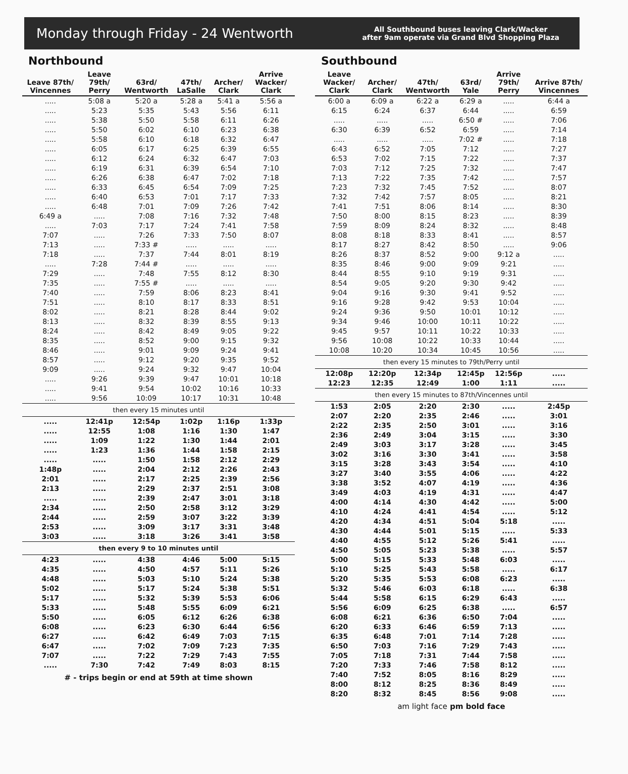Monday through Friday - 24 Wentworth
All Southbound buses leaving Clark/Wacker
after 9am operate via Grand Blvd Shopping Plaza
Northbound
| Leave 87th/ Vincennes | Leave 79th/ Perry | 63rd/ Wentworth | 47th/ LaSalle | Archer/ Clark | Arrive Wacker/ Clark |
| --- | --- | --- | --- | --- | --- |
| ..... | 5:08 a | 5:20 a | 5:28 a | 5:41 a | 5:56 a |
| ..... | 5:23 | 5:35 | 5:43 | 5:56 | 6:11 |
| ..... | 5:38 | 5:50 | 5:58 | 6:11 | 6:26 |
| ..... | 5:50 | 6:02 | 6:10 | 6:23 | 6:38 |
| ..... | 5:58 | 6:10 | 6:18 | 6:32 | 6:47 |
| ..... | 6:05 | 6:17 | 6:25 | 6:39 | 6:55 |
| ..... | 6:12 | 6:24 | 6:32 | 6:47 | 7:03 |
| ..... | 6:19 | 6:31 | 6:39 | 6:54 | 7:10 |
| ..... | 6:26 | 6:38 | 6:47 | 7:02 | 7:18 |
| ..... | 6:33 | 6:45 | 6:54 | 7:09 | 7:25 |
| ..... | 6:40 | 6:53 | 7:01 | 7:17 | 7:33 |
| ..... | 6:48 | 7:01 | 7:09 | 7:26 | 7:42 |
| 6:49 a | ..... | 7:08 | 7:16 | 7:32 | 7:48 |
| ..... | 7:03 | 7:17 | 7:24 | 7:41 | 7:58 |
| 7:07 | ..... | 7:26 | 7:33 | 7:50 | 8:07 |
| 7:13 | ..... | 7:33 # | ..... | ..... | ..... |
| 7:18 | ..... | 7:37 | 7:44 | 8:01 | 8:19 |
| ..... | 7:28 | 7:44 # | ..... | ..... | ..... |
| 7:29 | ..... | 7:48 | 7:55 | 8:12 | 8:30 |
| 7:35 | ..... | 7:55 # | ..... | ..... | ..... |
| 7:40 | ..... | 7:59 | 8:06 | 8:23 | 8:41 |
| 7:51 | ..... | 8:10 | 8:17 | 8:33 | 8:51 |
| 8:02 | ..... | 8:21 | 8:28 | 8:44 | 9:02 |
| 8:13 | ..... | 8:32 | 8:39 | 8:55 | 9:13 |
| 8:24 | ..... | 8:42 | 8:49 | 9:05 | 9:22 |
| 8:35 | ..... | 8:52 | 9:00 | 9:15 | 9:32 |
| 8:46 | ..... | 9:01 | 9:09 | 9:24 | 9:41 |
| 8:57 | ..... | 9:12 | 9:20 | 9:35 | 9:52 |
| 9:09 | ..... | 9:24 | 9:32 | 9:47 | 10:04 |
| ..... | 9:26 | 9:39 | 9:47 | 10:01 | 10:18 |
| ..... | 9:41 | 9:54 | 10:02 | 10:16 | 10:33 |
| ..... | 9:56 | 10:09 | 10:17 | 10:31 | 10:48 |
| then every 15 minutes until | | | | | |
| ..... | 12:41p | 12:54p | 1:02p | 1:16p | 1:33p |
| ..... | 12:55 | 1:08 | 1:16 | 1:30 | 1:47 |
| ..... | 1:09 | 1:22 | 1:30 | 1:44 | 2:01 |
| ..... | 1:23 | 1:36 | 1:44 | 1:58 | 2:15 |
| ..... | ..... | 1:50 | 1:58 | 2:12 | 2:29 |
| 1:48p | ..... | 2:04 | 2:12 | 2:26 | 2:43 |
| 2:01 | ..... | 2:17 | 2:25 | 2:39 | 2:56 |
| 2:13 | ..... | 2:29 | 2:37 | 2:51 | 3:08 |
| ..... | ..... | 2:39 | 2:47 | 3:01 | 3:18 |
| 2:34 | ..... | 2:50 | 2:58 | 3:12 | 3:29 |
| 2:44 | ..... | 2:59 | 3:07 | 3:22 | 3:39 |
| 2:53 | ..... | 3:09 | 3:17 | 3:31 | 3:48 |
| 3:03 | ..... | 3:18 | 3:26 | 3:41 | 3:58 |
| then every 9 to 10 minutes until | | | | | |
| 4:23 | ..... | 4:38 | 4:46 | 5:00 | 5:15 |
| 4:35 | ..... | 4:50 | 4:57 | 5:11 | 5:26 |
| 4:48 | ..... | 5:03 | 5:10 | 5:24 | 5:38 |
| 5:02 | ..... | 5:17 | 5:24 | 5:38 | 5:51 |
| 5:17 | ..... | 5:32 | 5:39 | 5:53 | 6:06 |
| 5:33 | ..... | 5:48 | 5:55 | 6:09 | 6:21 |
| 5:50 | ..... | 6:05 | 6:12 | 6:26 | 6:38 |
| 6:08 | ..... | 6:23 | 6:30 | 6:44 | 6:56 |
| 6:27 | ..... | 6:42 | 6:49 | 7:03 | 7:15 |
| 6:47 | ..... | 7:02 | 7:09 | 7:23 | 7:35 |
| 7:07 | ..... | 7:22 | 7:29 | 7:43 | 7:55 |
| ..... | 7:30 | 7:42 | 7:49 | 8:03 | 8:15 |
# - trips begin or end at 59th at time shown
Southbound
| Leave Wacker/ Clark | Archer/ Clark | 47th/ Wentworth | 63rd/ Yale | Arrive 79th/ Perry | Arrive 87th/ Vincennes |
| --- | --- | --- | --- | --- | --- |
| 6:00 a | 6:09 a | 6:22 a | 6:29 a | ..... | 6:44 a |
| 6:15 | 6:24 | 6:37 | 6:44 | ..... | 6:59 |
| ..... | ..... | ..... | 6:50 # | ..... | 7:06 |
| 6:30 | 6:39 | 6:52 | 6:59 | ..... | 7:14 |
| ..... | ..... | ..... | 7:02 # | ..... | 7:18 |
| 6:43 | 6:52 | 7:05 | 7:12 | ..... | 7:27 |
| 6:53 | 7:02 | 7:15 | 7:22 | ..... | 7:37 |
| 7:03 | 7:12 | 7:25 | 7:32 | ..... | 7:47 |
| 7:13 | 7:22 | 7:35 | 7:42 | ..... | 7:57 |
| 7:23 | 7:32 | 7:45 | 7:52 | ..... | 8:07 |
| 7:32 | 7:42 | 7:57 | 8:05 | ..... | 8:21 |
| 7:41 | 7:51 | 8:06 | 8:14 | ..... | 8:30 |
| 7:50 | 8:00 | 8:15 | 8:23 | ..... | 8:39 |
| 7:59 | 8:09 | 8:24 | 8:32 | ..... | 8:48 |
| 8:08 | 8:18 | 8:33 | 8:41 | ..... | 8:57 |
| 8:17 | 8:27 | 8:42 | 8:50 | ..... | 9:06 |
| 8:26 | 8:37 | 8:52 | 9:00 | 9:12 a | ..... |
| 8:35 | 8:46 | 9:00 | 9:09 | 9:21 | ..... |
| 8:44 | 8:55 | 9:10 | 9:19 | 9:31 | ..... |
| 8:54 | 9:05 | 9:20 | 9:30 | 9:42 | ..... |
| 9:04 | 9:16 | 9:30 | 9:41 | 9:52 | ..... |
| 9:16 | 9:28 | 9:42 | 9:53 | 10:04 | ..... |
| 9:24 | 9:36 | 9:50 | 10:01 | 10:12 | ..... |
| 9:34 | 9:46 | 10:00 | 10:11 | 10:22 | ..... |
| 9:45 | 9:57 | 10:11 | 10:22 | 10:33 | ..... |
| 9:56 | 10:08 | 10:22 | 10:33 | 10:44 | ..... |
| 10:08 | 10:20 | 10:34 | 10:45 | 10:56 | ..... |
| then every 15 minutes to 79th/Perry until | | | | | |
| 12:08p | 12:20p | 12:34p | 12:45p | 12:56p | ..... |
| 12:23 | 12:35 | 12:49 | 1:00 | 1:11 | ..... |
| then every 15 minutes to 87th/Vincennes until | | | | | |
| 1:53 | 2:05 | 2:20 | 2:30 | ..... | 2:45p |
| 2:07 | 2:20 | 2:35 | 2:46 | ..... | 3:01 |
| 2:22 | 2:35 | 2:50 | 3:01 | ..... | 3:16 |
| 2:36 | 2:49 | 3:04 | 3:15 | ..... | 3:30 |
| 2:49 | 3:03 | 3:17 | 3:28 | ..... | 3:45 |
| 3:02 | 3:16 | 3:30 | 3:41 | ..... | 3:58 |
| 3:15 | 3:28 | 3:43 | 3:54 | ..... | 4:10 |
| 3:27 | 3:40 | 3:55 | 4:06 | ..... | 4:22 |
| 3:38 | 3:52 | 4:07 | 4:19 | ..... | 4:36 |
| 3:49 | 4:03 | 4:19 | 4:31 | ..... | 4:47 |
| 4:00 | 4:14 | 4:30 | 4:42 | ..... | 5:00 |
| 4:10 | 4:24 | 4:41 | 4:54 | ..... | 5:12 |
| 4:20 | 4:34 | 4:51 | 5:04 | 5:18 | ..... |
| 4:30 | 4:44 | 5:01 | 5:15 | ..... | 5:33 |
| 4:40 | 4:55 | 5:12 | 5:26 | 5:41 | ..... |
| 4:50 | 5:05 | 5:23 | 5:38 | ..... | 5:57 |
| 5:00 | 5:15 | 5:33 | 5:48 | 6:03 | ..... |
| 5:10 | 5:25 | 5:43 | 5:58 | ..... | 6:17 |
| 5:20 | 5:35 | 5:53 | 6:08 | 6:23 | ..... |
| 5:32 | 5:46 | 6:03 | 6:18 | ..... | 6:38 |
| 5:44 | 5:58 | 6:15 | 6:29 | 6:43 | ..... |
| 5:56 | 6:09 | 6:25 | 6:38 | ..... | 6:57 |
| 6:08 | 6:21 | 6:36 | 6:50 | 7:04 | ..... |
| 6:20 | 6:33 | 6:46 | 6:59 | 7:13 | ..... |
| 6:35 | 6:48 | 7:01 | 7:14 | 7:28 | ..... |
| 6:50 | 7:03 | 7:16 | 7:29 | 7:43 | ..... |
| 7:05 | 7:18 | 7:31 | 7:44 | 7:58 | ..... |
| 7:20 | 7:33 | 7:46 | 7:58 | 8:12 | ..... |
| 7:40 | 7:52 | 8:05 | 8:16 | 8:29 | ..... |
| 8:00 | 8:12 | 8:25 | 8:36 | 8:49 | ..... |
| 8:20 | 8:32 | 8:45 | 8:56 | 9:08 | ..... |
am light face pm bold face